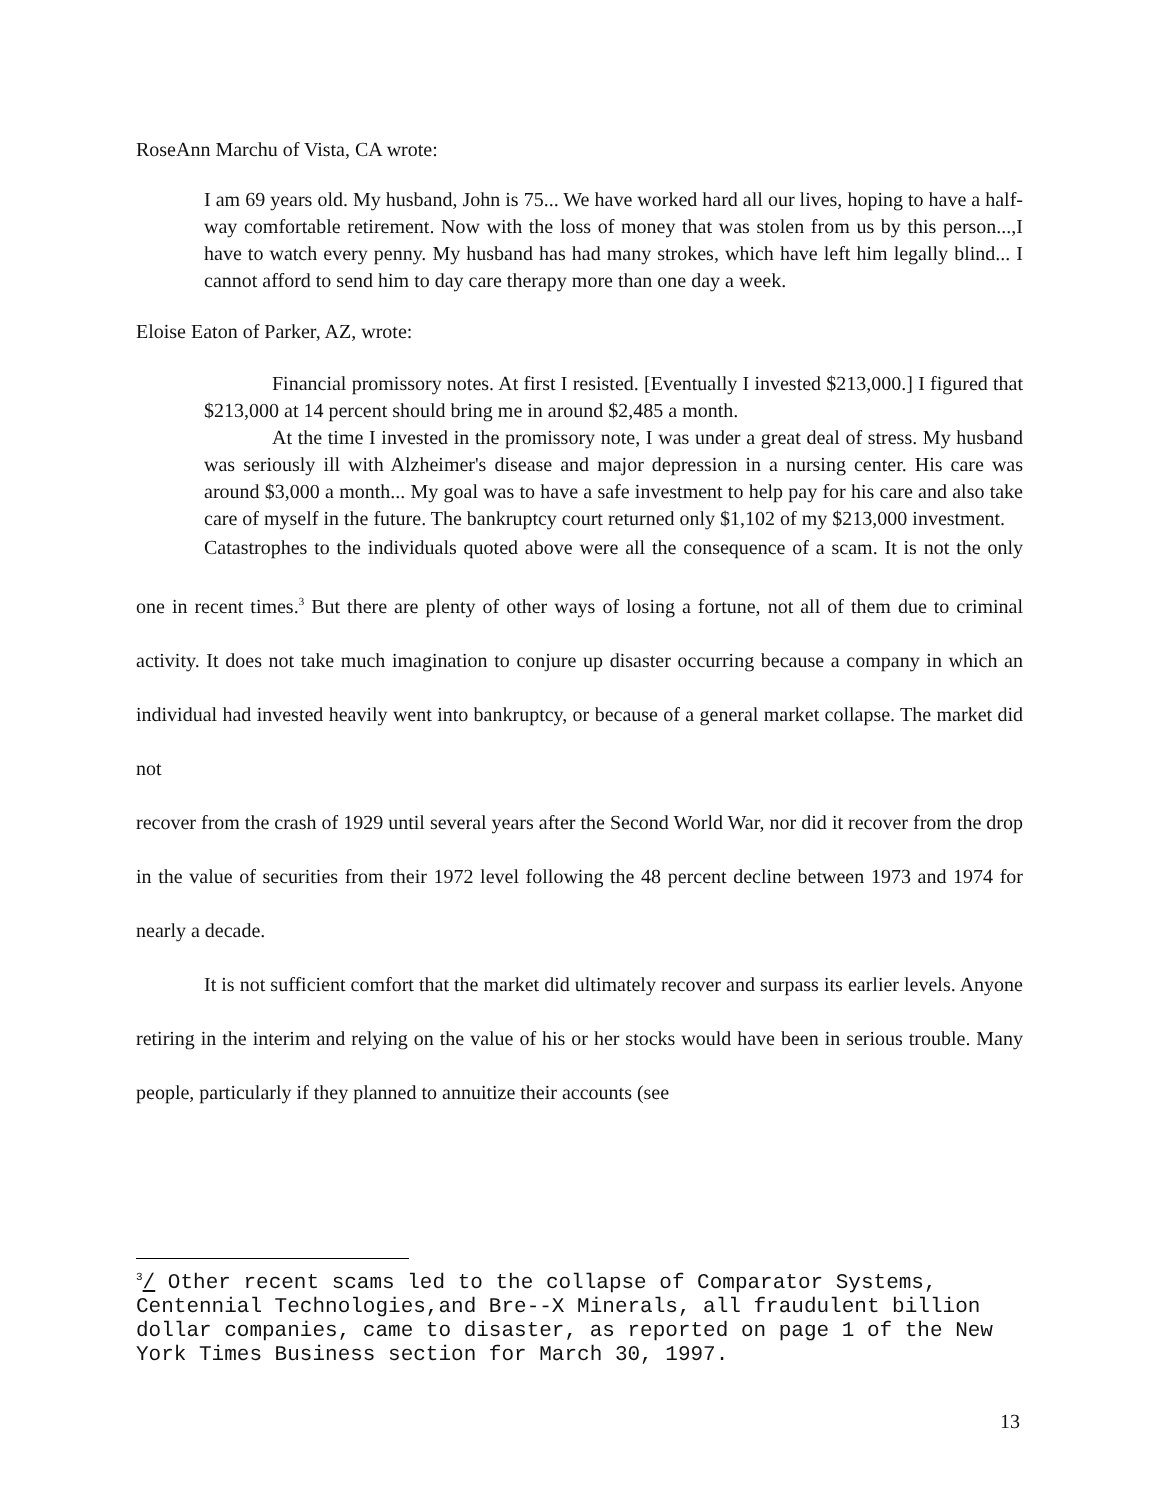RoseAnn Marchu of Vista, CA wrote:
I am 69 years old. My husband, John is 75... We have worked hard all our lives, hoping to have a half-way comfortable retirement. Now with the loss of money that was stolen from us by this person...,I have to watch every penny. My husband has had many strokes, which have left him legally blind... I cannot afford to send him to day care therapy more than one day a week.
Eloise Eaton of Parker, AZ, wrote:
Financial promissory notes. At first I resisted. [Eventually I invested $213,000.] I figured that $213,000 at 14 percent should bring me in around $2,485 a month.
At the time I invested in the promissory note, I was under a great deal of stress. My husband was seriously ill with Alzheimer's disease and major depression in a nursing center. His care was around $3,000 a month... My goal was to have a safe investment to help pay for his care and also take care of myself in the future. The bankruptcy court returned only $1,102 of my $213,000 investment.
Catastrophes to the individuals quoted above were all the consequence of a scam. It is not the only one in recent times.<sup>3</sup> But there are plenty of other ways of losing a fortune, not all of them due to criminal activity. It does not take much imagination to conjure up disaster occurring because a company in which an individual had invested heavily went into bankruptcy, or because of a general market collapse. The market did not
recover from the crash of 1929 until several years after the Second World War, nor did it recover from the drop in the value of securities from their 1972 level following the 48 percent decline between 1973 and 1974 for nearly a decade.
It is not sufficient comfort that the market did ultimately recover and surpass its earlier levels. Anyone retiring in the interim and relying on the value of his or her stocks would have been in serious trouble. Many people, particularly if they planned to annuitize their accounts (see
<sup>3</sup>/ Other recent scams led to the collapse of Comparator Systems, Centennial Technologies,and Bre--X Minerals, all fraudulent billion dollar companies, came to disaster, as reported on page 1 of the New York Times Business section for March 30, 1997.
13